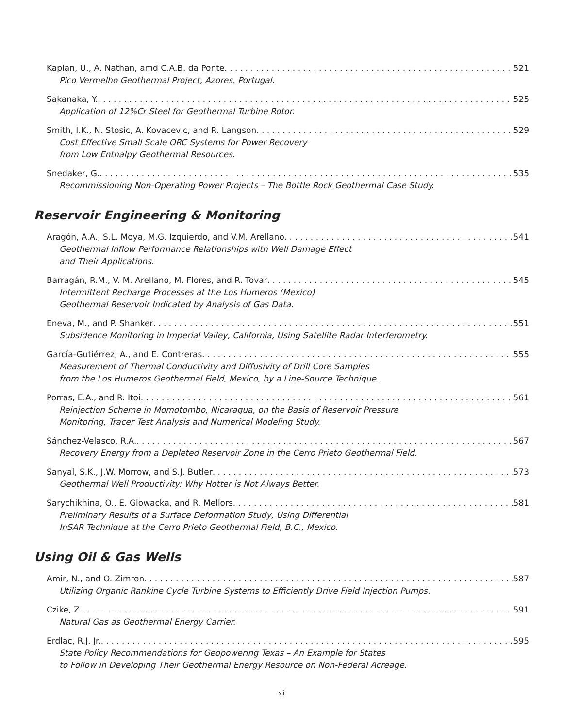Kaplan, U., A. Nathan, amd C.A.B. da Ponte 521
Pico Vermelho Geothermal Project, Azores, Portugal.
Sakanaka, Y. 525
Application of 12%Cr Steel for Geothermal Turbine Rotor.
Smith, I.K., N. Stosic, A. Kovacevic, and R. Langson 529
Cost Effective Small Scale ORC Systems for Power Recovery
from Low Enthalpy Geothermal Resources.
Snedaker, G. 535
Recommissioning Non-Operating Power Projects – The Bottle Rock Geothermal Case Study.
Reservoir Engineering & Monitoring
Aragón, A.A., S.L. Moya, M.G. Izquierdo, and V.M. Arellano 541
Geothermal Inflow Performance Relationships with Well Damage Effect
and Their Applications.
Barragán, R.M., V. M. Arellano, M. Flores, and R. Tovar 545
Intermittent Recharge Processes at the Los Humeros (Mexico)
Geothermal Reservoir Indicated by Analysis of Gas Data.
Eneva, M., and P. Shanker 551
Subsidence Monitoring in Imperial Valley, California, Using Satellite Radar Interferometry.
García-Gutiérrez, A., and E. Contreras 555
Measurement of Thermal Conductivity and Diffusivity of Drill Core Samples
from the Los Humeros Geothermal Field, Mexico, by a Line-Source Technique.
Porras, E.A., and R. Itoi 561
Reinjection Scheme in Momotombo, Nicaragua, on the Basis of Reservoir Pressure
Monitoring, Tracer Test Analysis and Numerical Modeling Study.
Sánchez-Velasco, R.A. 567
Recovery Energy from a Depleted Reservoir Zone in the Cerro Prieto Geothermal Field.
Sanyal, S.K., J.W. Morrow, and S.J. Butler 573
Geothermal Well Productivity: Why Hotter is Not Always Better.
Sarychikhina, O., E. Glowacka, and R. Mellors 581
Preliminary Results of a Surface Deformation Study, Using Differential
InSAR Technique at the Cerro Prieto Geothermal Field, B.C., Mexico.
Using Oil & Gas Wells
Amir, N., and O. Zimron 587
Utilizing Organic Rankine Cycle Turbine Systems to Efficiently Drive Field Injection Pumps.
Czike, Z. 591
Natural Gas as Geothermal Energy Carrier.
Erdlac, R.J. Jr. 595
State Policy Recommendations for Geopowering Texas – An Example for States
to Follow in Developing Their Geothermal Energy Resource on Non-Federal Acreage.
xi